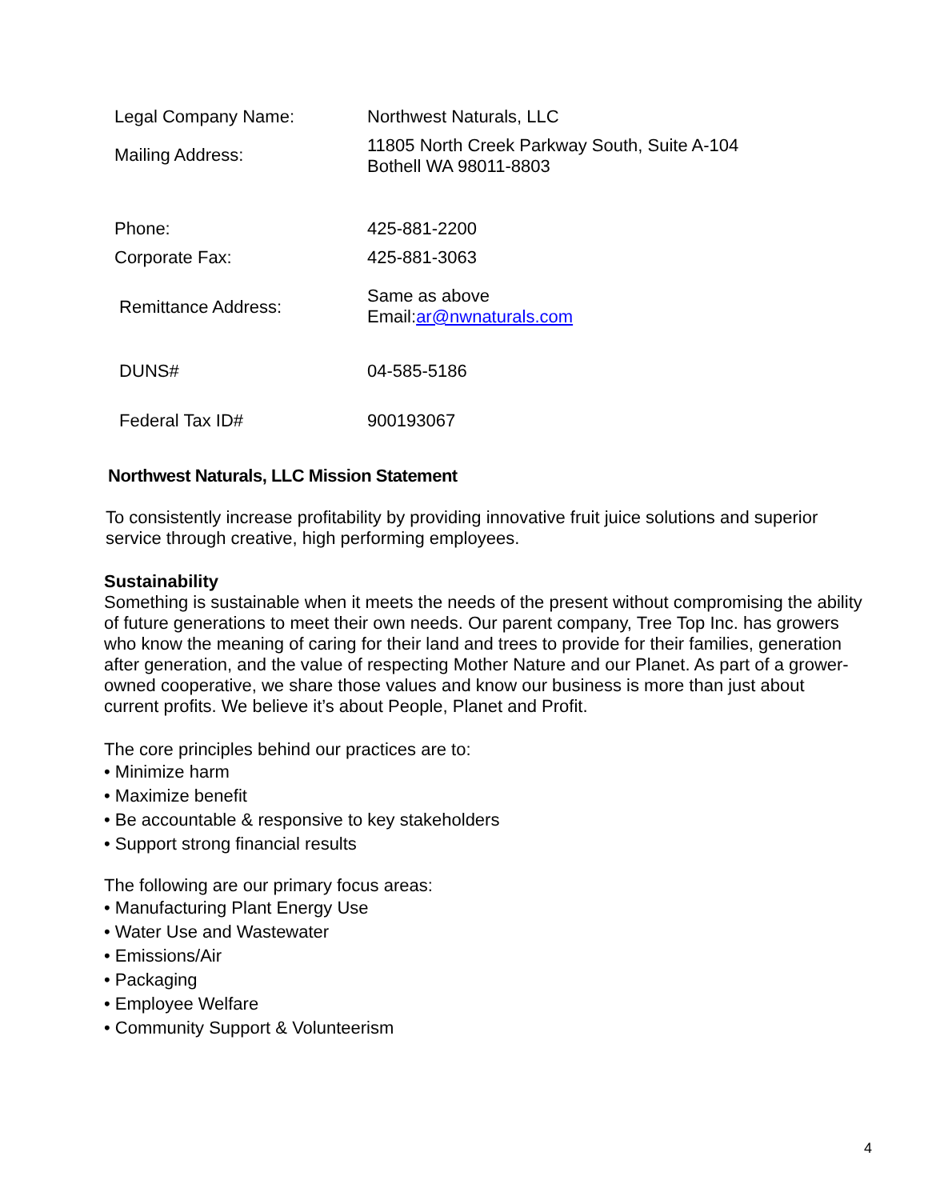| Legal Company Name: | Northwest Naturals, LLC |
| Mailing Address: | 11805 North Creek Parkway South, Suite A-104 Bothell WA 98011-8803 |
| Phone: | 425-881-2200 |
| Corporate Fax: | 425-881-3063 |
| Remittance Address: | Same as above Email: ar@nwnaturals.com |
| DUNS# | 04-585-5186 |
| Federal Tax ID# | 900193067 |
Northwest Naturals, LLC Mission Statement
To consistently increase profitability by providing innovative fruit juice solutions and superior service through creative, high performing employees.
Sustainability
Something is sustainable when it meets the needs of the present without compromising the ability of future generations to meet their own needs. Our parent company, Tree Top Inc. has growers who know the meaning of caring for their land and trees to provide for their families, generation after generation, and the value of respecting Mother Nature and our Planet. As part of a grower-owned cooperative, we share those values and know our business is more than just about current profits. We believe it’s about People, Planet and Profit.
The core principles behind our practices are to:
• Minimize harm
• Maximize benefit
• Be accountable & responsive to key stakeholders
• Support strong financial results
The following are our primary focus areas:
• Manufacturing Plant Energy Use
• Water Use and Wastewater
• Emissions/Air
• Packaging
• Employee Welfare
• Community Support & Volunteerism
4